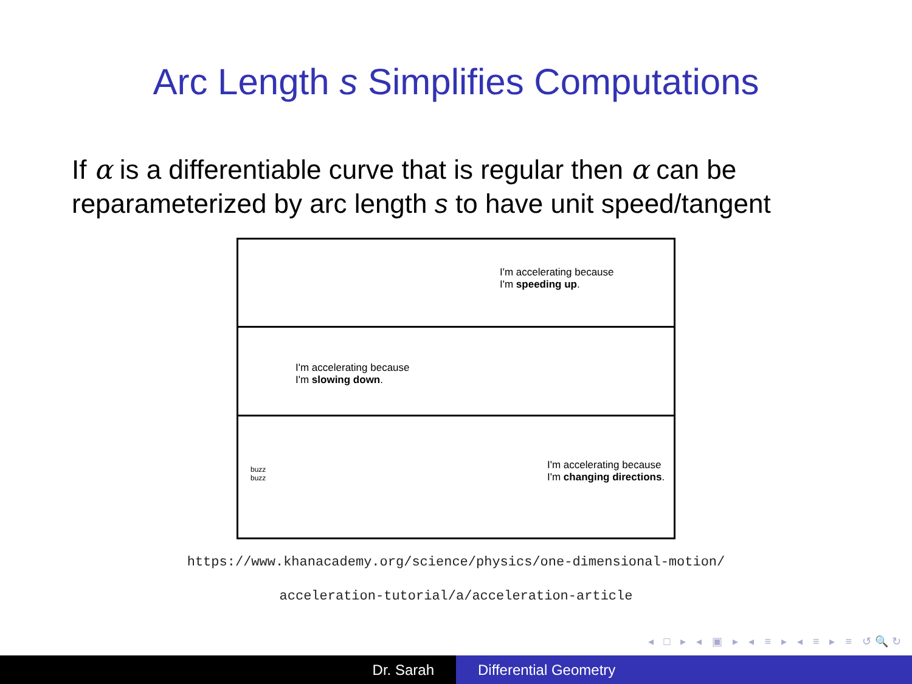Arc Length s Simplifies Computations
If α is a differentiable curve that is regular then α can be reparameterized by arc length s to have unit speed/tangent
I'm accelerating because
I'm speeding up.
I'm accelerating because
I'm slowing down.
buzz
buzz
I'm accelerating because
I'm changing directions.
https://www.khanacademy.org/science/physics/one-dimensional-motion/
acceleration-tutorial/a/acceleration-article
◂ □ ▸ ◂ ▣ ▸ ◂ ≡ ▸ ◂ ≡ ▸ ≡ ↺🔍↻
Dr. Sarah Differential Geometry